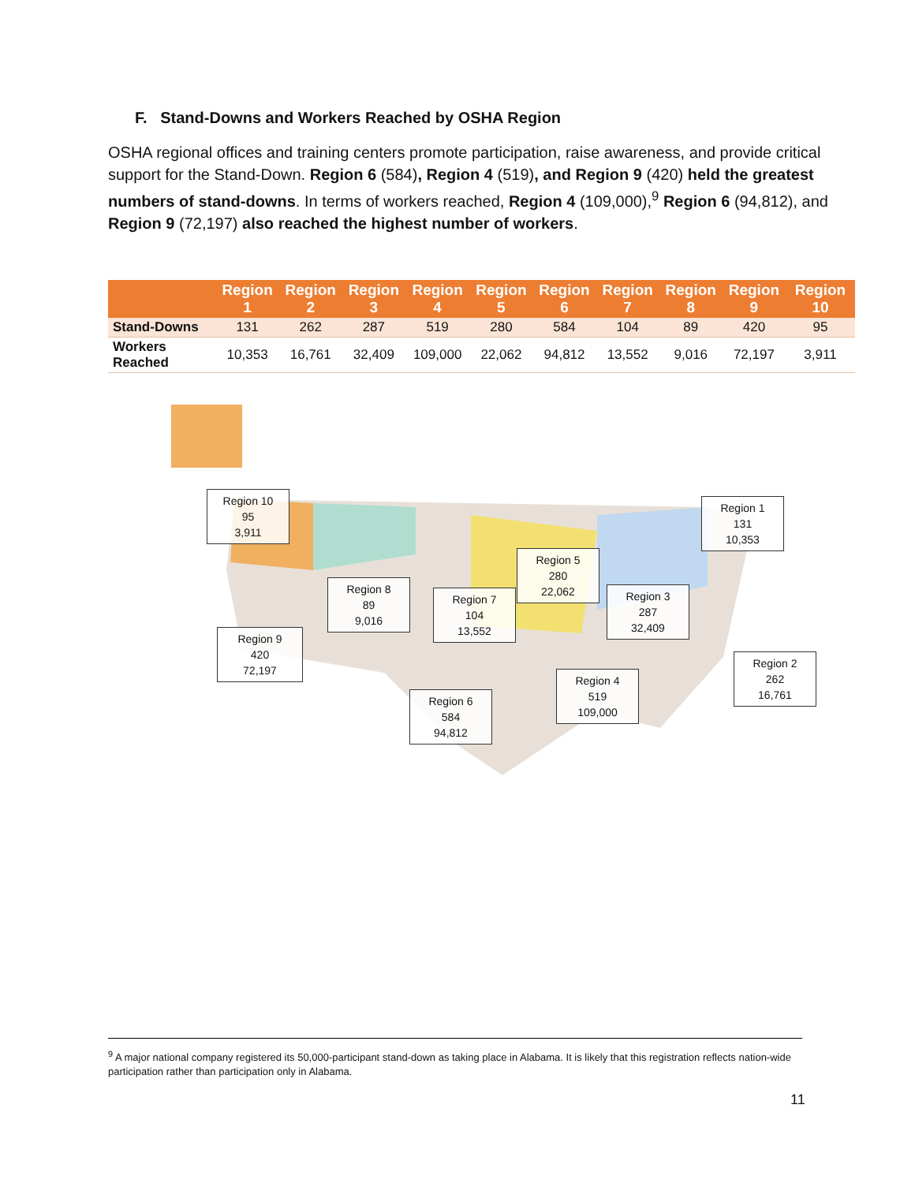F. Stand-Downs and Workers Reached by OSHA Region
OSHA regional offices and training centers promote participation, raise awareness, and provide critical support for the Stand-Down. Region 6 (584), Region 4 (519), and Region 9 (420) held the greatest numbers of stand-downs. In terms of workers reached, Region 4 (109,000),<sup>9</sup> Region 6 (94,812), and Region 9 (72,197) also reached the highest number of workers.
| | Region 1 | Region 2 | Region 3 | Region 4 | Region 5 | Region 6 | Region 7 | Region 8 | Region 9 | Region 10 |
| --- | --- | --- | --- | --- | --- | --- | --- | --- | --- | --- |
| Stand-Downs | 131 | 262 | 287 | 519 | 280 | 584 | 104 | 89 | 420 | 95 |
| Workers Reached | 10,353 | 16,761 | 32,409 | 109,000 | 22,062 | 94,812 | 13,552 | 9,016 | 72,197 | 3,911 |
Region 10
95
3,911
Region 1
131
10,353
Region 5
280
22,062
Region 8
89
9,016
Region 7
104
13,552
Region 3
287
32,409
Region 9
420
72,197
Region 2
262
16,761
Region 4
519
109,000
Region 6
584
94,812
<sup>9</sup> A major national company registered its 50,000-participant stand-down as taking place in Alabama. It is likely that this registration reflects nation-wide participation rather than participation only in Alabama.
11